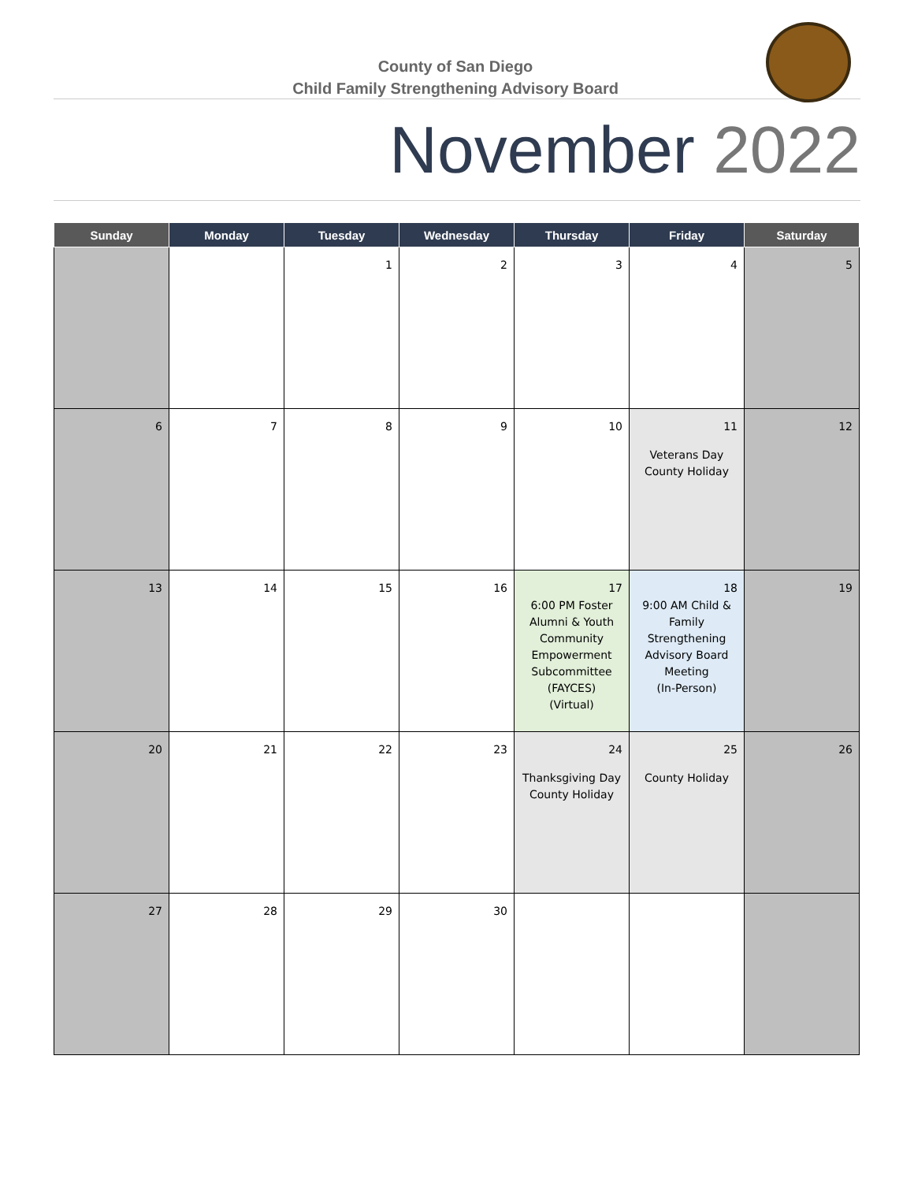County of San Diego
Child Family Strengthening Advisory Board
November 2022
| Sunday | Monday | Tuesday | Wednesday | Thursday | Friday | Saturday |
| --- | --- | --- | --- | --- | --- | --- |
| | | 1 | 2 | 3 | 4 | 5 |
| 6 | 7 | 8 | 9 | 10 | 11 Veterans Day County Holiday | 12 |
| 13 | 14 | 15 | 16 | 17 6:00 PM Foster Alumni & Youth Community Empowerment Subcommittee (FAYCES) (Virtual) | 18 9:00 AM Child & Family Strengthening Advisory Board Meeting (In-Person) | 19 |
| 20 | 21 | 22 | 23 | 24 Thanksgiving Day County Holiday | 25 County Holiday | 26 |
| 27 | 28 | 29 | 30 | | | |